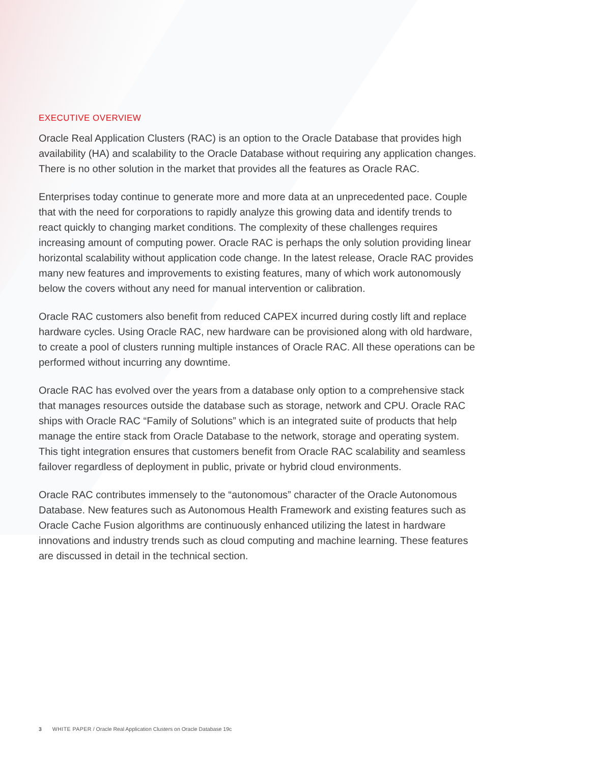EXECUTIVE OVERVIEW
Oracle Real Application Clusters (RAC) is an option to the Oracle Database that provides high availability (HA) and scalability to the Oracle Database without requiring any application changes. There is no other solution in the market that provides all the features as Oracle RAC.
Enterprises today continue to generate more and more data at an unprecedented pace. Couple that with the need for corporations to rapidly analyze this growing data and identify trends to react quickly to changing market conditions. The complexity of these challenges requires increasing amount of computing power. Oracle RAC is perhaps the only solution providing linear horizontal scalability without application code change. In the latest release, Oracle RAC provides many new features and improvements to existing features, many of which work autonomously below the covers without any need for manual intervention or calibration.
Oracle RAC customers also benefit from reduced CAPEX incurred during costly lift and replace hardware cycles. Using Oracle RAC, new hardware can be provisioned along with old hardware, to create a pool of clusters running multiple instances of Oracle RAC. All these operations can be performed without incurring any downtime.
Oracle RAC has evolved over the years from a database only option to a comprehensive stack that manages resources outside the database such as storage, network and CPU. Oracle RAC ships with Oracle RAC “Family of Solutions” which is an integrated suite of products that help manage the entire stack from Oracle Database to the network, storage and operating system. This tight integration ensures that customers benefit from Oracle RAC scalability and seamless failover regardless of deployment in public, private or hybrid cloud environments.
Oracle RAC contributes immensely to the “autonomous” character of the Oracle Autonomous Database. New features such as Autonomous Health Framework and existing features such as Oracle Cache Fusion algorithms are continuously enhanced utilizing the latest in hardware innovations and industry trends such as cloud computing and machine learning. These features are discussed in detail in the technical section.
3 WHITE PAPER / Oracle Real Application Clusters on Oracle Database 19c